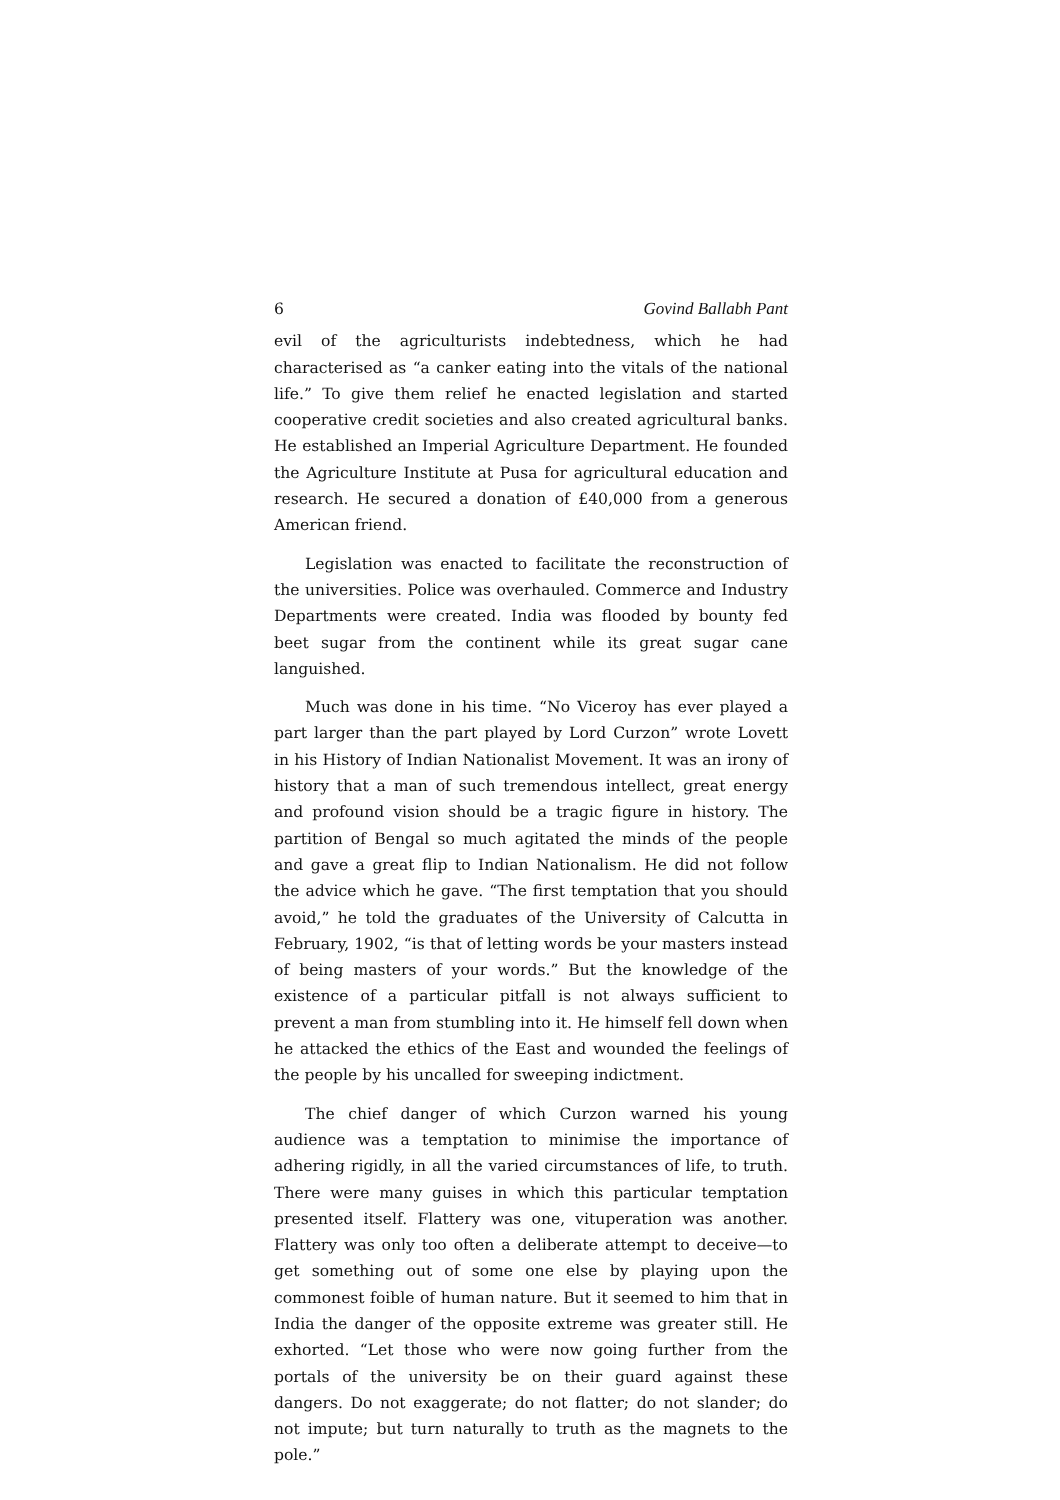6 Govind Ballabh Pant
evil of the agriculturists indebtedness, which he had characterised as “a canker eating into the vitals of the national life.” To give them relief he enacted legislation and started cooperative credit societies and also created agricultural banks. He established an Imperial Agriculture Department. He founded the Agriculture Institute at Pusa for agricultural education and research. He secured a donation of £40,000 from a generous American friend.
Legislation was enacted to facilitate the reconstruction of the universities. Police was overhauled. Commerce and Industry Departments were created. India was flooded by bounty fed beet sugar from the continent while its great sugar cane languished.
Much was done in his time. “No Viceroy has ever played a part larger than the part played by Lord Curzon” wrote Lovett in his History of Indian Nationalist Movement. It was an irony of history that a man of such tremendous intellect, great energy and profound vision should be a tragic figure in history. The partition of Bengal so much agitated the minds of the people and gave a great flip to Indian Nationalism. He did not follow the advice which he gave. “The first temptation that you should avoid,” he told the graduates of the University of Calcutta in February, 1902, “is that of letting words be your masters instead of being masters of your words.” But the knowledge of the existence of a particular pitfall is not always sufficient to prevent a man from stumbling into it. He himself fell down when he attacked the ethics of the East and wounded the feelings of the people by his uncalled for sweeping indictment.
The chief danger of which Curzon warned his young audience was a temptation to minimise the importance of adhering rigidly, in all the varied circumstances of life, to truth. There were many guises in which this particular temptation presented itself. Flattery was one, vituperation was another. Flattery was only too often a deliberate attempt to deceive—to get something out of some one else by playing upon the commonest foible of human nature. But it seemed to him that in India the danger of the opposite extreme was greater still. He exhorted. “Let those who were now going further from the portals of the university be on their guard against these dangers. Do not exaggerate; do not flatter; do not slander; do not impute; but turn naturally to truth as the magnets to the pole.”